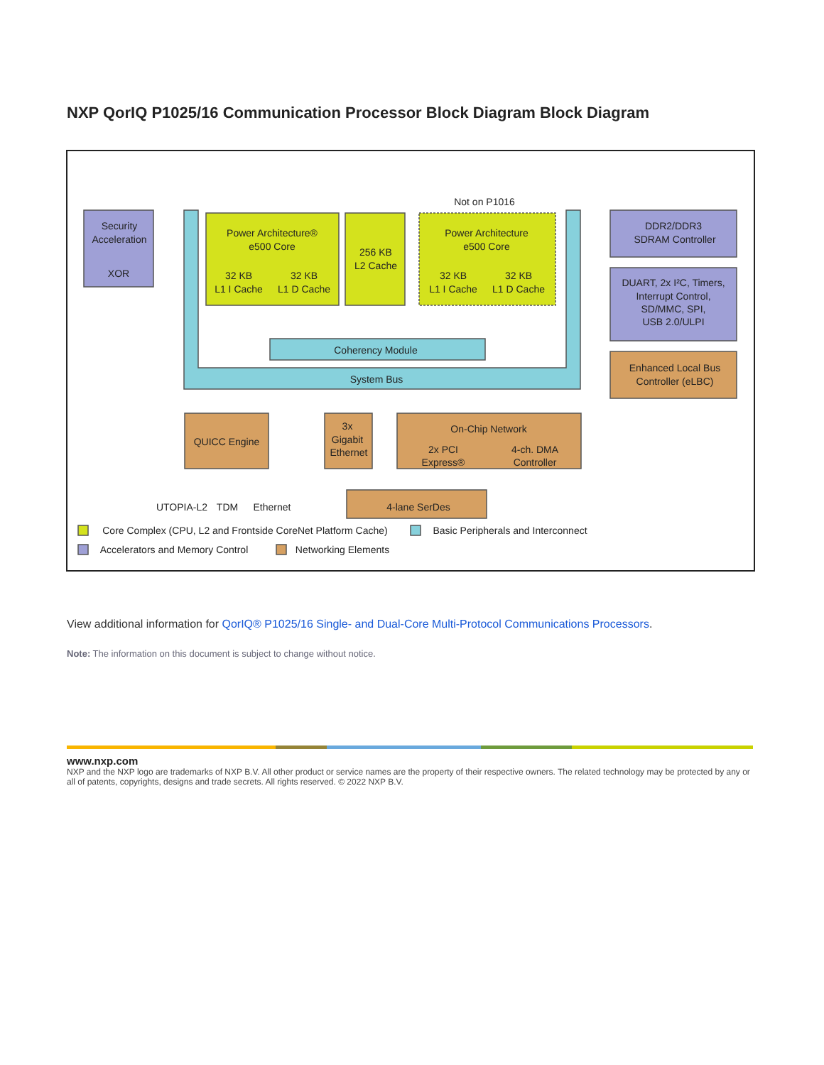NXP QorIQ P1025/16 Communication Processor Block Diagram Block Diagram
Security
Acceleration
XOR
Not on P1016
Power Architecture®
e500 Core
32 KB
L1 I Cache
32 KB
L1 D Cache
256 KB
L2 Cache
Power Architecture
e500 Core
32 KB
L1 I Cache
32 KB
L1 D Cache
Coherency Module
System Bus
DDR2/DDR3
SDRAM Controller
DUART, 2x I²C, Timers,
Interrupt Control,
SD/MMC, SPI,
USB 2.0/ULPI
Enhanced Local Bus
Controller (eLBC)
QUICC Engine
3x
Gigabit
Ethernet
On-Chip Network
2x PCI
Express®
4-ch. DMA
Controller
UTOPIA-L2
TDM
Ethernet
4-lane SerDes
Core Complex (CPU, L2 and Frontside CoreNet Platform Cache)
Basic Peripherals and Interconnect
Accelerators and Memory Control
Networking Elements
View additional information for QorIQ® P1025/16 Single- and Dual-Core Multi-Protocol Communications Processors.
Note: The information on this document is subject to change without notice.
www.nxp.com
NXP and the NXP logo are trademarks of NXP B.V. All other product or service names are the property of their respective owners. The related technology may be protected by any or all of patents, copyrights, designs and trade secrets. All rights reserved. © 2022 NXP B.V.